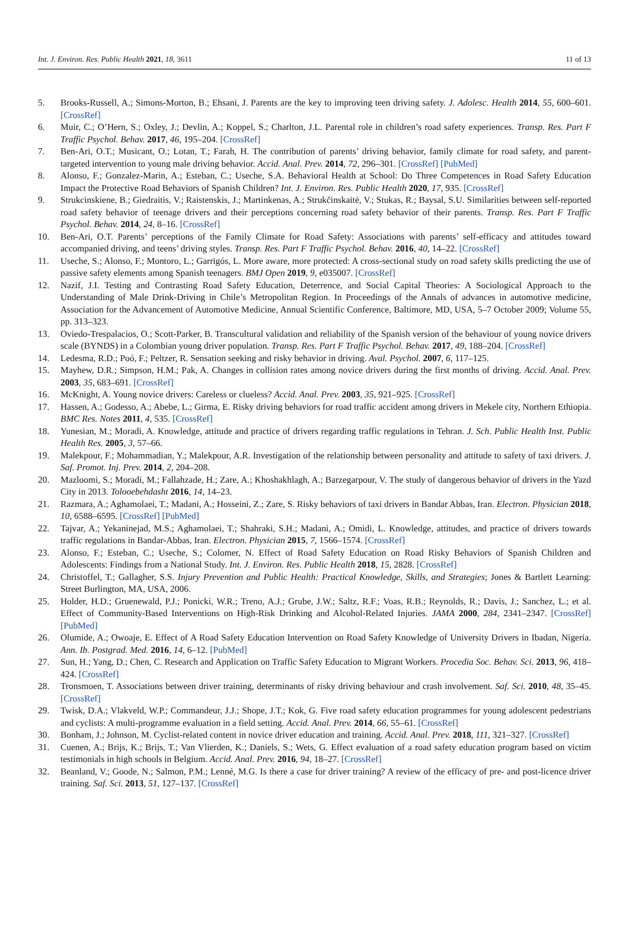Int. J. Environ. Res. Public Health 2021, 18, 3611 11 of 13
5. Brooks-Russell, A.; Simons-Morton, B.; Ehsani, J. Parents are the key to improving teen driving safety. J. Adolesc. Health 2014, 55, 600–601. [CrossRef]
6. Muir, C.; O’Hern, S.; Oxley, J.; Devlin, A.; Koppel, S.; Charlton, J.L. Parental role in children’s road safety experiences. Transp. Res. Part F Traffic Psychol. Behav. 2017, 46, 195–204. [CrossRef]
7. Ben-Ari, O.T.; Musicant, O.; Lotan, T.; Farah, H. The contribution of parents’ driving behavior, family climate for road safety, and parent-targeted intervention to young male driving behavior. Accid. Anal. Prev. 2014, 72, 296–301. [CrossRef] [PubMed]
8. Alonso, F.; Gonzalez-Marin, A.; Esteban, C.; Useche, S.A. Behavioral Health at School: Do Three Competences in Road Safety Education Impact the Protective Road Behaviors of Spanish Children? Int. J. Environ. Res. Public Health 2020, 17, 935. [CrossRef]
9. Strukcinskiene, B.; Giedraitis, V.; Raistenskis, J.; Martinkenas, A.; Strukčinskaitė, V.; Stukas, R.; Baysal, S.U. Similarities between self-reported road safety behavior of teenage drivers and their perceptions concerning road safety behavior of their parents. Transp. Res. Part F Traffic Psychol. Behav. 2014, 24, 8–16. [CrossRef]
10. Ben-Ari, O.T. Parents’ perceptions of the Family Climate for Road Safety: Associations with parents’ self-efficacy and attitudes toward accompanied driving, and teens’ driving styles. Transp. Res. Part F Traffic Psychol. Behav. 2016, 40, 14–22. [CrossRef]
11. Useche, S.; Alonso, F.; Montoro, L.; Garrigós, L. More aware, more protected: A cross-sectional study on road safety skills predicting the use of passive safety elements among Spanish teenagers. BMJ Open 2019, 9, e035007. [CrossRef]
12. Nazif, J.I. Testing and Contrasting Road Safety Education, Deterrence, and Social Capital Theories: A Sociological Approach to the Understanding of Male Drink-Driving in Chile’s Metropolitan Region. In Proceedings of the Annals of advances in automotive medicine, Association for the Advancement of Automotive Medicine, Annual Scientific Conference, Baltimore, MD, USA, 5–7 October 2009; Volume 55, pp. 313–323.
13. Oviedo-Trespalacios, O.; Scott-Parker, B. Transcultural validation and reliability of the Spanish version of the behaviour of young novice drivers scale (BYNDS) in a Colombian young driver population. Transp. Res. Part F Traffic Psychol. Behav. 2017, 49, 188–204. [CrossRef]
14. Ledesma, R.D.; Poó, F.; Peltzer, R. Sensation seeking and risky behavior in driving. Aval. Psychol. 2007, 6, 117–125.
15. Mayhew, D.R.; Simpson, H.M.; Pak, A. Changes in collision rates among novice drivers during the first months of driving. Accid. Anal. Prev. 2003, 35, 683–691. [CrossRef]
16. McKnight, A. Young novice drivers: Careless or clueless? Accid. Anal. Prev. 2003, 35, 921–925. [CrossRef]
17. Hassen, A.; Godesso, A.; Abebe, L.; Girma, E. Risky driving behaviors for road traffic accident among drivers in Mekele city, Northern Ethiopia. BMC Res. Notes 2011, 4, 535. [CrossRef]
18. Yunesian, M.; Moradi, A. Knowledge, attitude and practice of drivers regarding traffic regulations in Tehran. J. Sch. Public Health Inst. Public Health Res. 2005, 3, 57–66.
19. Malekpour, F.; Mohammadian, Y.; Malekpour, A.R. Investigation of the relationship between personality and attitude to safety of taxi drivers. J. Saf. Promot. Inj. Prev. 2014, 2, 204–208.
20. Mazloomi, S.; Moradi, M.; Fallahzade, H.; Zare, A.; Khoshakhlagh, A.; Barzegarpour, V. The study of dangerous behavior of drivers in the Yazd City in 2013. Tolooebehdasht 2016, 14, 14–23.
21. Razmara, A.; Aghamolaei, T.; Madani, A.; Hosseini, Z.; Zare, S. Risky behaviors of taxi drivers in Bandar Abbas, Iran. Electron. Physician 2018, 10, 6588–6595. [CrossRef] [PubMed]
22. Tajvar, A.; Yekaninejad, M.S.; Aghamolaei, T.; Shahraki, S.H.; Madani, A.; Omidi, L. Knowledge, attitudes, and practice of drivers towards traffic regulations in Bandar-Abbas, Iran. Electron. Physician 2015, 7, 1566–1574. [CrossRef]
23. Alonso, F.; Esteban, C.; Useche, S.; Colomer, N. Effect of Road Safety Education on Road Risky Behaviors of Spanish Children and Adolescents: Findings from a National Study. Int. J. Environ. Res. Public Health 2018, 15, 2828. [CrossRef]
24. Christoffel, T.; Gallagher, S.S. Injury Prevention and Public Health: Practical Knowledge, Skills, and Strategies; Jones & Bartlett Learning: Street Burlington, MA, USA, 2006.
25. Holder, H.D.; Gruenewald, P.J.; Ponicki, W.R.; Treno, A.J.; Grube, J.W.; Saltz, R.F.; Voas, R.B.; Reynolds, R.; Davis, J.; Sanchez, L.; et al. Effect of Community-Based Interventions on High-Risk Drinking and Alcohol-Related Injuries. JAMA 2000, 284, 2341–2347. [CrossRef] [PubMed]
26. Olumide, A.; Owoaje, E. Effect of A Road Safety Education Intervention on Road Safety Knowledge of University Drivers in Ibadan, Nigeria. Ann. Ib. Postgrad. Med. 2016, 14, 6–12. [PubMed]
27. Sun, H.; Yang, D.; Chen, C. Research and Application on Traffic Safety Education to Migrant Workers. Procedia Soc. Behav. Sci. 2013, 96, 418–424. [CrossRef]
28. Tronsmoen, T. Associations between driver training, determinants of risky driving behaviour and crash involvement. Saf. Sci. 2010, 48, 35–45. [CrossRef]
29. Twisk, D.A.; Vlakveld, W.P.; Commandeur, J.J.; Shope, J.T.; Kok, G. Five road safety education programmes for young adolescent pedestrians and cyclists: A multi-programme evaluation in a field setting. Accid. Anal. Prev. 2014, 66, 55–61. [CrossRef]
30. Bonham, J.; Johnson, M. Cyclist-related content in novice driver education and training. Accid. Anal. Prev. 2018, 111, 321–327. [CrossRef]
31. Cuenen, A.; Brijs, K.; Brijs, T.; Van Vlierden, K.; Daniels, S.; Wets, G. Effect evaluation of a road safety education program based on victim testimonials in high schools in Belgium. Accid. Anal. Prev. 2016, 94, 18–27. [CrossRef]
32. Beanland, V.; Goode, N.; Salmon, P.M.; Lenné, M.G. Is there a case for driver training? A review of the efficacy of pre- and post-licence driver training. Saf. Sci. 2013, 51, 127–137. [CrossRef]